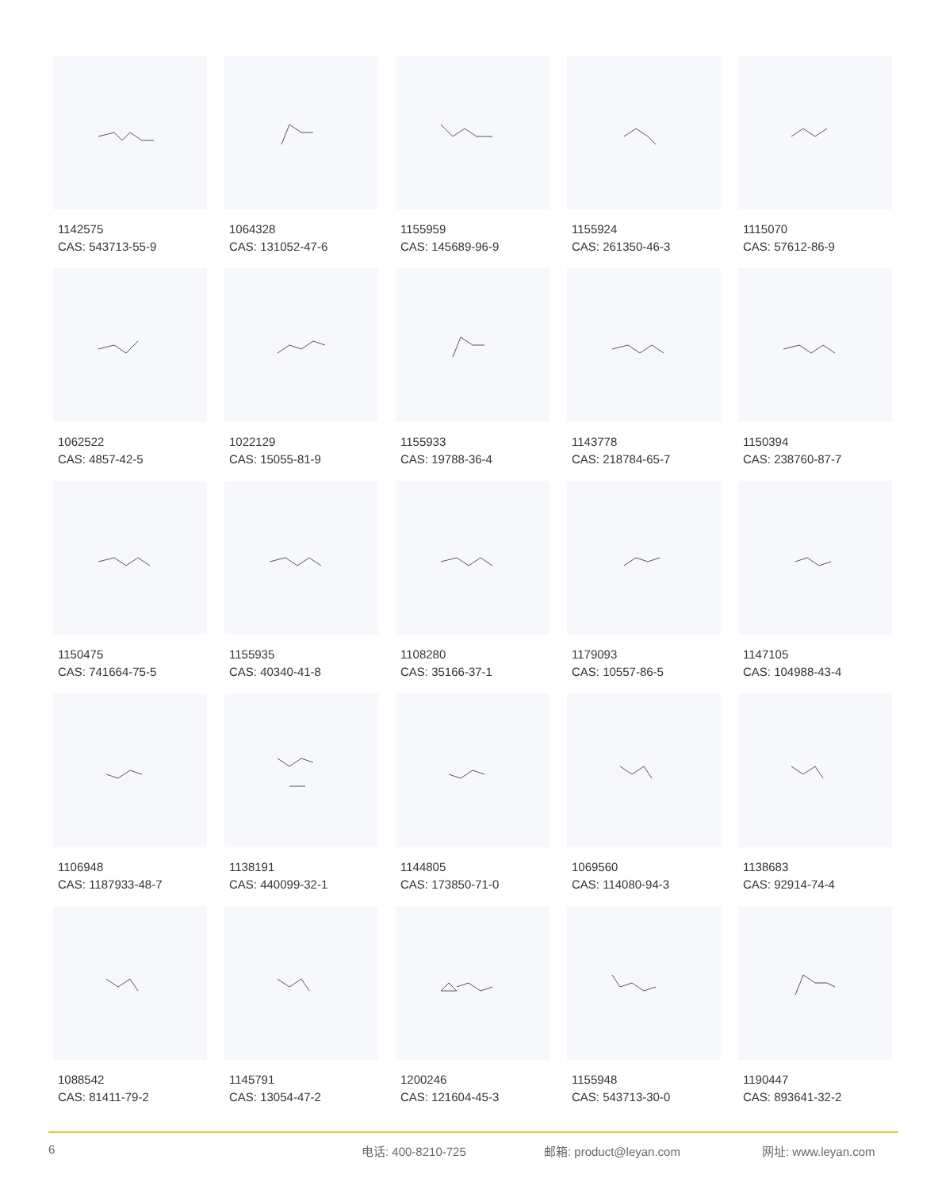1142575
CAS: 543713-55-9
1064328
CAS: 131052-47-6
1155959
CAS: 145689-96-9
1155924
CAS: 261350-46-3
1115070
CAS: 57612-86-9
1062522
CAS: 4857-42-5
1022129
CAS: 15055-81-9
1155933
CAS: 19788-36-4
1143778
CAS: 218784-65-7
1150394
CAS: 238760-87-7
1150475
CAS: 741664-75-5
1155935
CAS: 40340-41-8
1108280
CAS: 35166-37-1
1179093
CAS: 10557-86-5
1147105
CAS: 104988-43-4
1106948
CAS: 1187933-48-7
1138191
CAS: 440099-32-1
1144805
CAS: 173850-71-0
1069560
CAS: 114080-94-3
1138683
CAS: 92914-74-4
1088542
CAS: 81411-79-2
1145791
CAS: 13054-47-2
1200246
CAS: 121604-45-3
1155948
CAS: 543713-30-0
1190447
CAS: 893641-32-2
6 电话: 400-8210-725 邮箱: product@leyan.com 网址: www.leyan.com